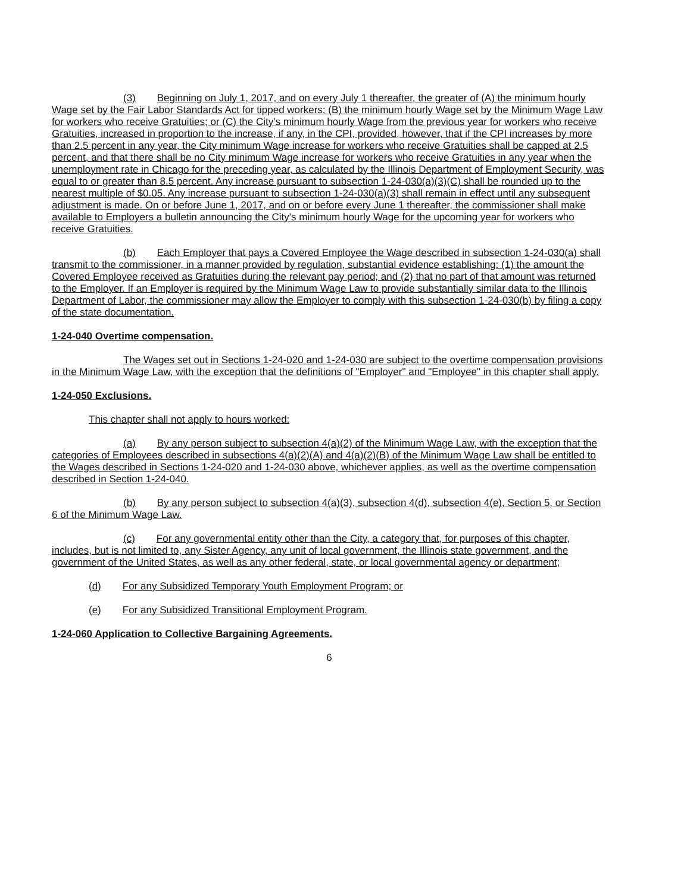(3) Beginning on July 1, 2017, and on every July 1 thereafter, the greater of (A) the minimum hourly Wage set by the Fair Labor Standards Act for tipped workers; (B) the minimum hourly Wage set by the Minimum Wage Law for workers who receive Gratuities; or (C) the City's minimum hourly Wage from the previous year for workers who receive Gratuities, increased in proportion to the increase, if any, in the CPI, provided, however, that if the CPI increases by more than 2.5 percent in any year, the City minimum Wage increase for workers who receive Gratuities shall be capped at 2.5 percent, and that there shall be no City minimum Wage increase for workers who receive Gratuities in any year when the unemployment rate in Chicago for the preceding year, as calculated by the Illinois Department of Employment Security, was equal to or greater than 8.5 percent. Any increase pursuant to subsection 1-24-030(a)(3)(C) shall be rounded up to the nearest multiple of $0.05. Any increase pursuant to subsection 1-24-030(a)(3) shall remain in effect until any subsequent adjustment is made. On or before June 1, 2017, and on or before every June 1 thereafter, the commissioner shall make available to Employers a bulletin announcing the City's minimum hourly Wage for the upcoming year for workers who receive Gratuities.
(b) Each Employer that pays a Covered Employee the Wage described in subsection 1-24-030(a) shall transmit to the commissioner, in a manner provided by regulation, substantial evidence establishing: (1) the amount the Covered Employee received as Gratuities during the relevant pay period; and (2) that no part of that amount was returned to the Employer. If an Employer is required by the Minimum Wage Law to provide substantially similar data to the Illinois Department of Labor, the commissioner may allow the Employer to comply with this subsection 1-24-030(b) by filing a copy of the state documentation.
1-24-040 Overtime compensation.
The Wages set out in Sections 1-24-020 and 1-24-030 are subject to the overtime compensation provisions in the Minimum Wage Law, with the exception that the definitions of "Employer" and "Employee" in this chapter shall apply.
1-24-050 Exclusions.
This chapter shall not apply to hours worked:
(a) By any person subject to subsection 4(a)(2) of the Minimum Wage Law, with the exception that the categories of Employees described in subsections 4(a)(2)(A) and 4(a)(2)(B) of the Minimum Wage Law shall be entitled to the Wages described in Sections 1-24-020 and 1-24-030 above, whichever applies, as well as the overtime compensation described in Section 1-24-040.
(b) By any person subject to subsection 4(a)(3), subsection 4(d), subsection 4(e), Section 5, or Section 6 of the Minimum Wage Law.
(c) For any governmental entity other than the City, a category that, for purposes of this chapter, includes, but is not limited to, any Sister Agency, any unit of local government, the Illinois state government, and the government of the United States, as well as any other federal, state, or local governmental agency or department;
(d) For any Subsidized Temporary Youth Employment Program; or
(e) For any Subsidized Transitional Employment Program.
1-24-060 Application to Collective Bargaining Agreements.
6